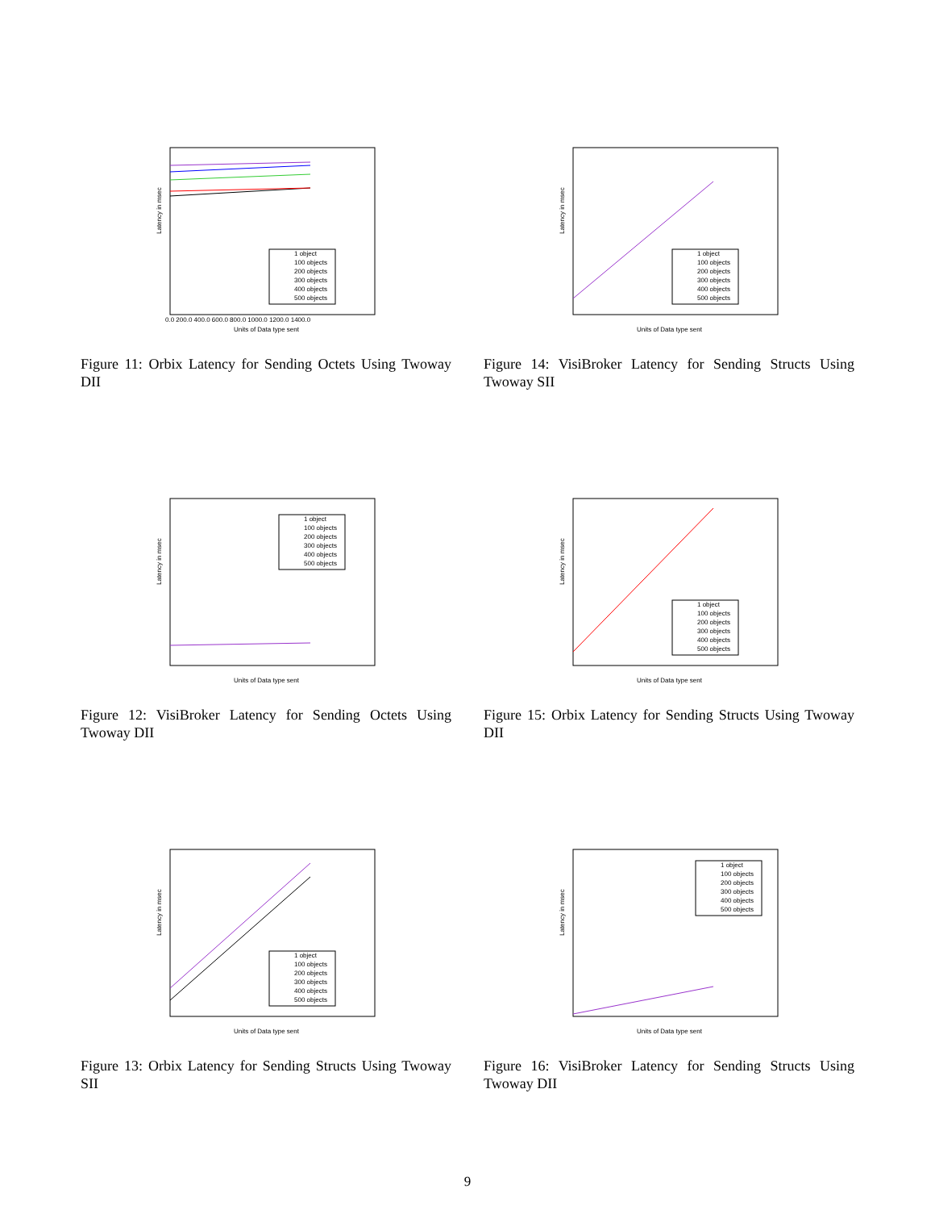Latency in msec
Units of Data type sent
0.0 200.0 400.0 600.0 800.0 1000.0 1200.0 1400.0
1 object
100 objects
200 objects
300 objects
400 objects
500 objects
Figure 11: Orbix Latency for Sending Octets Using Twoway DII
Latency in msec
Units of Data type sent
1 object
100 objects
200 objects
300 objects
400 objects
500 objects
Figure 14: VisiBroker Latency for Sending Structs Using Twoway SII
Latency in msec
Units of Data type sent
1 object
100 objects
200 objects
300 objects
400 objects
500 objects
Figure 12: VisiBroker Latency for Sending Octets Using Twoway DII
Latency in msec
Units of Data type sent
1 object
100 objects
200 objects
300 objects
400 objects
500 objects
Figure 15: Orbix Latency for Sending Structs Using Twoway DII
Latency in msec
Units of Data type sent
1 object
100 objects
200 objects
300 objects
400 objects
500 objects
Figure 13: Orbix Latency for Sending Structs Using Twoway SII
Latency in msec
Units of Data type sent
1 object
100 objects
200 objects
300 objects
400 objects
500 objects
Figure 16: VisiBroker Latency for Sending Structs Using Twoway DII
9